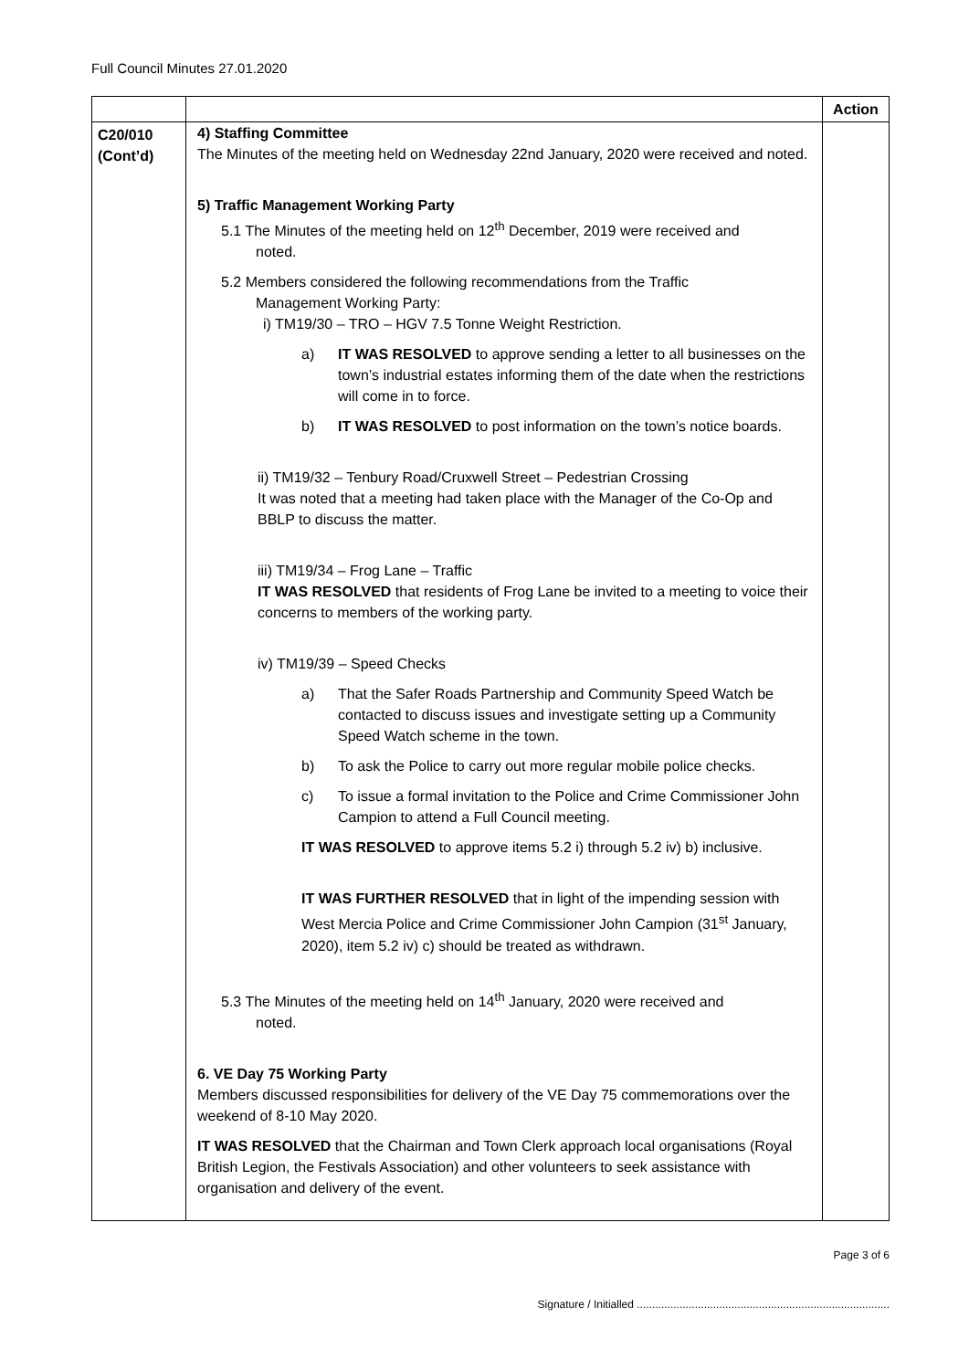Full Council Minutes 27.01.2020
| | | Action |
| --- | --- | --- |
| C20/010 (Cont’d) | 4) Staffing Committee The Minutes of the meeting held on Wednesday 22nd January, 2020 were received and noted. 5) Traffic Management Working Party 5.1 The Minutes of the meeting held on 12<sup>th</sup> December, 2019 were received and noted. 5.2 Members considered the following recommendations from the Traffic Management Working Party: i) TM19/30 – TRO – HGV 7.5 Tonne Weight Restriction. a) IT WAS RESOLVED to approve sending a letter to all businesses on the town’s industrial estates informing them of the date when the restrictions will come in to force. b) IT WAS RESOLVED to post information on the town’s notice boards. ii) TM19/32 – Tenbury Road/Cruxwell Street – Pedestrian Crossing It was noted that a meeting had taken place with the Manager of the Co-Op and BBLP to discuss the matter. iii) TM19/34 – Frog Lane – Traffic IT WAS RESOLVED that residents of Frog Lane be invited to a meeting to voice their concerns to members of the working party. iv) TM19/39 – Speed Checks a) That the Safer Roads Partnership and Community Speed Watch be contacted to discuss issues and investigate setting up a Community Speed Watch scheme in the town. b) To ask the Police to carry out more regular mobile police checks. c) To issue a formal invitation to the Police and Crime Commissioner John Campion to attend a Full Council meeting. IT WAS RESOLVED to approve items 5.2 i) through 5.2 iv) b) inclusive. IT WAS FURTHER RESOLVED that in light of the impending session with West Mercia Police and Crime Commissioner John Campion (31<sup>st</sup> January, 2020), item 5.2 iv) c) should be treated as withdrawn. 5.3 The Minutes of the meeting held on 14<sup>th</sup> January, 2020 were received and noted. 6. VE Day 75 Working Party Members discussed responsibilities for delivery of the VE Day 75 commemorations over the weekend of 8-10 May 2020. IT WAS RESOLVED that the Chairman and Town Clerk approach local organisations (Royal British Legion, the Festivals Association) and other volunteers to seek assistance with organisation and delivery of the event. | |
Page 3 of 6
Signature / Initialled ...................................................................................